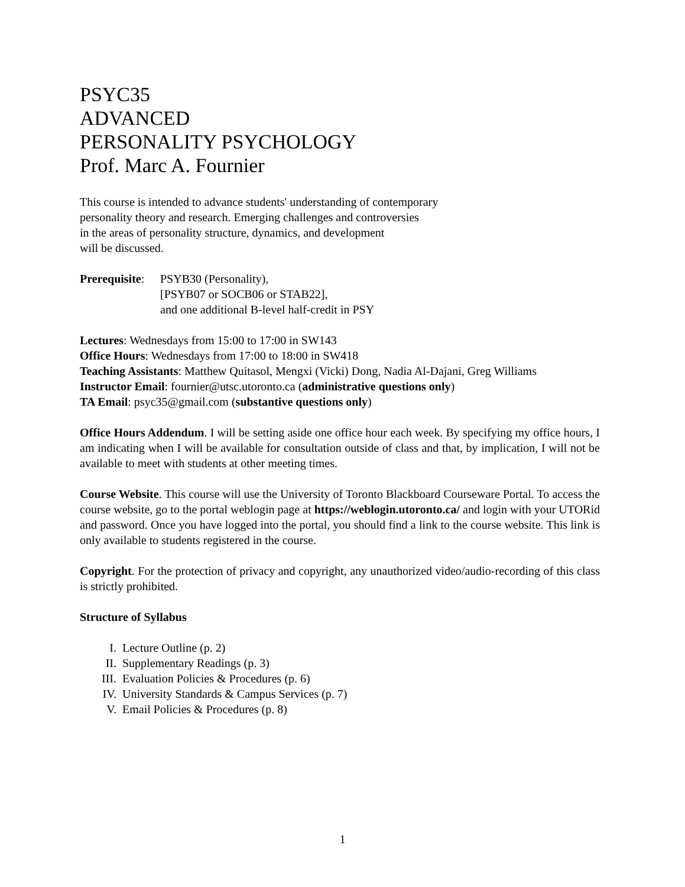PSYC35
ADVANCED
PERSONALITY PSYCHOLOGY
Prof. Marc A. Fournier
This course is intended to advance students' understanding of contemporary
personality theory and research. Emerging challenges and controversies
in the areas of personality structure, dynamics, and development
will be discussed.
Prerequisite:
PSYB30 (Personality),
[PSYB07 or SOCB06 or STAB22],
and one additional B-level half-credit in PSY
Lectures: Wednesdays from 15:00 to 17:00 in SW143
Office Hours: Wednesdays from 17:00 to 18:00 in SW418
Teaching Assistants: Matthew Quitasol, Mengxi (Vicki) Dong, Nadia Al-Dajani, Greg Williams
Instructor Email: fournier@utsc.utoronto.ca (administrative questions only)
TA Email: psyc35@gmail.com (substantive questions only)
Office Hours Addendum. I will be setting aside one office hour each week. By specifying my office hours, I am indicating when I will be available for consultation outside of class and that, by implication, I will not be available to meet with students at other meeting times.
Course Website. This course will use the University of Toronto Blackboard Courseware Portal. To access the course website, go to the portal weblogin page at https://weblogin.utoronto.ca/ and login with your UTORid and password. Once you have logged into the portal, you should find a link to the course website. This link is only available to students registered in the course.
Copyright. For the protection of privacy and copyright, any unauthorized video/audio-recording of this class is strictly prohibited.
Structure of Syllabus
I. Lecture Outline (p. 2)
II. Supplementary Readings (p. 3)
III. Evaluation Policies & Procedures (p. 6)
IV. University Standards & Campus Services (p. 7)
V. Email Policies & Procedures (p. 8)
1